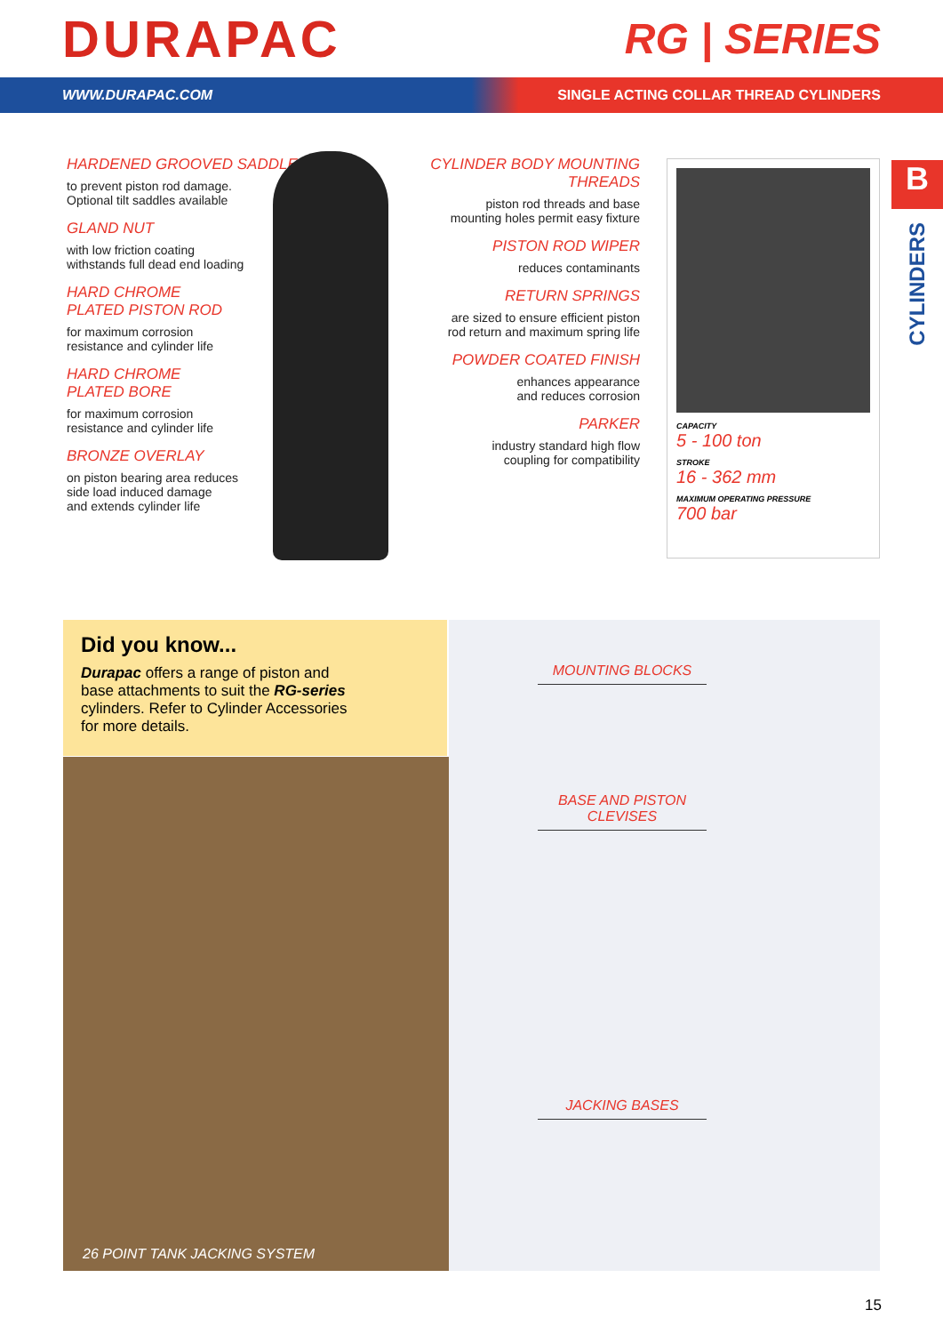DURAPAC
RG | SERIES
WWW.DURAPAC.COM SINGLE ACTING COLLAR THREAD CYLINDERS
HARDENED GROOVED SADDLE
to prevent piston rod damage.
Optional tilt saddles available
GLAND NUT
with low friction coating
withstands full dead end loading
HARD CHROME
PLATED PISTON ROD
for maximum corrosion
resistance and cylinder life
HARD CHROME
PLATED BORE
for maximum corrosion
resistance and cylinder life
BRONZE OVERLAY
on piston bearing area reduces
side load induced damage
and extends cylinder life
CYLINDER BODY MOUNTING
THREADS
piston rod threads and base
mounting holes permit easy fixture
PISTON ROD WIPER
reduces contaminants
RETURN SPRINGS
are sized to ensure efficient piston
rod return and maximum spring life
POWDER COATED FINISH
enhances appearance
and reduces corrosion
PARKER
industry standard high flow
coupling for compatibility
CAPACITY
5 - 100 ton
STROKE
16 - 362 mm
MAXIMUM OPERATING PRESSURE
700 bar
B
CYLINDERS
Did you know...
Durapac offers a range of piston and
base attachments to suit the RG-series
cylinders. Refer to Cylinder Accessories
for more details.
26 POINT TANK JACKING SYSTEM
MOUNTING BLOCKS
BASE AND PISTON CLEVISES
JACKING BASES
15